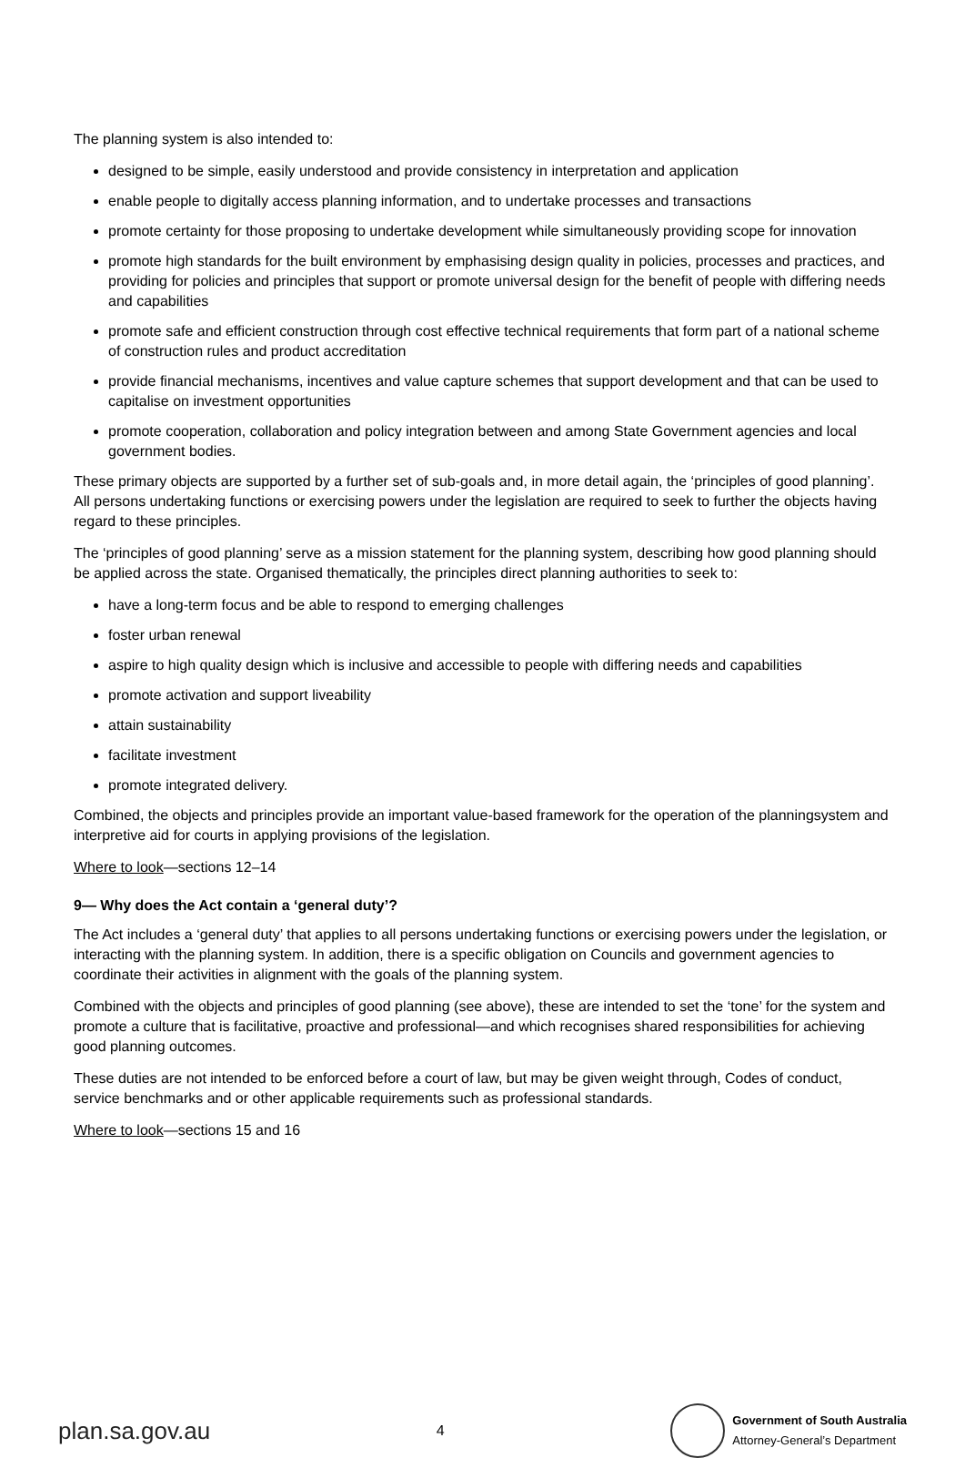The planning system is also intended to:
designed to be simple, easily understood and provide consistency in interpretation and application
enable people to digitally access planning information, and to undertake processes and transactions
promote certainty for those proposing to undertake development while simultaneously providing scope for innovation
promote high standards for the built environment by emphasising design quality in policies, processes and practices, and providing for policies and principles that support or promote universal design for the benefit of people with differing needs and capabilities
promote safe and efficient construction through cost effective technical requirements that form part of a national scheme of construction rules and product accreditation
provide financial mechanisms, incentives and value capture schemes that support development and that can be used to capitalise on investment opportunities
promote cooperation, collaboration and policy integration between and among State Government agencies and local government bodies.
These primary objects are supported by a further set of sub-goals and, in more detail again, the ‘principles of good planning’. All persons undertaking functions or exercising powers under the legislation are required to seek to further the objects having regard to these principles.
The ‘principles of good planning’ serve as a mission statement for the planning system, describing how good planning should be applied across the state. Organised thematically, the principles direct planning authorities to seek to:
have a long-term focus and be able to respond to emerging challenges
foster urban renewal
aspire to high quality design which is inclusive and accessible to people with differing needs and capabilities
promote activation and support liveability
attain sustainability
facilitate investment
promote integrated delivery.
Combined, the objects and principles provide an important value-based framework for the operation of the planningsystem and interpretive aid for courts in applying provisions of the legislation.
Where to look—sections 12–14
9— Why does the Act contain a ‘general duty’?
The Act includes a ‘general duty’ that applies to all persons undertaking functions or exercising powers under the legislation, or interacting with the planning system. In addition, there is a specific obligation on Councils and government agencies to coordinate their activities in alignment with the goals of the planning system.
Combined with the objects and principles of good planning (see above), these are intended to set the ‘tone’ for the system and promote a culture that is facilitative, proactive and professional—and which recognises shared responsibilities for achieving good planning outcomes.
These duties are not intended to be enforced before a court of law, but may be given weight through, Codes of conduct, service benchmarks and or other applicable requirements such as professional standards.
Where to look—sections 15 and 16
plan.sa.gov.au
4
Government of South Australia
Attorney-General’s Department